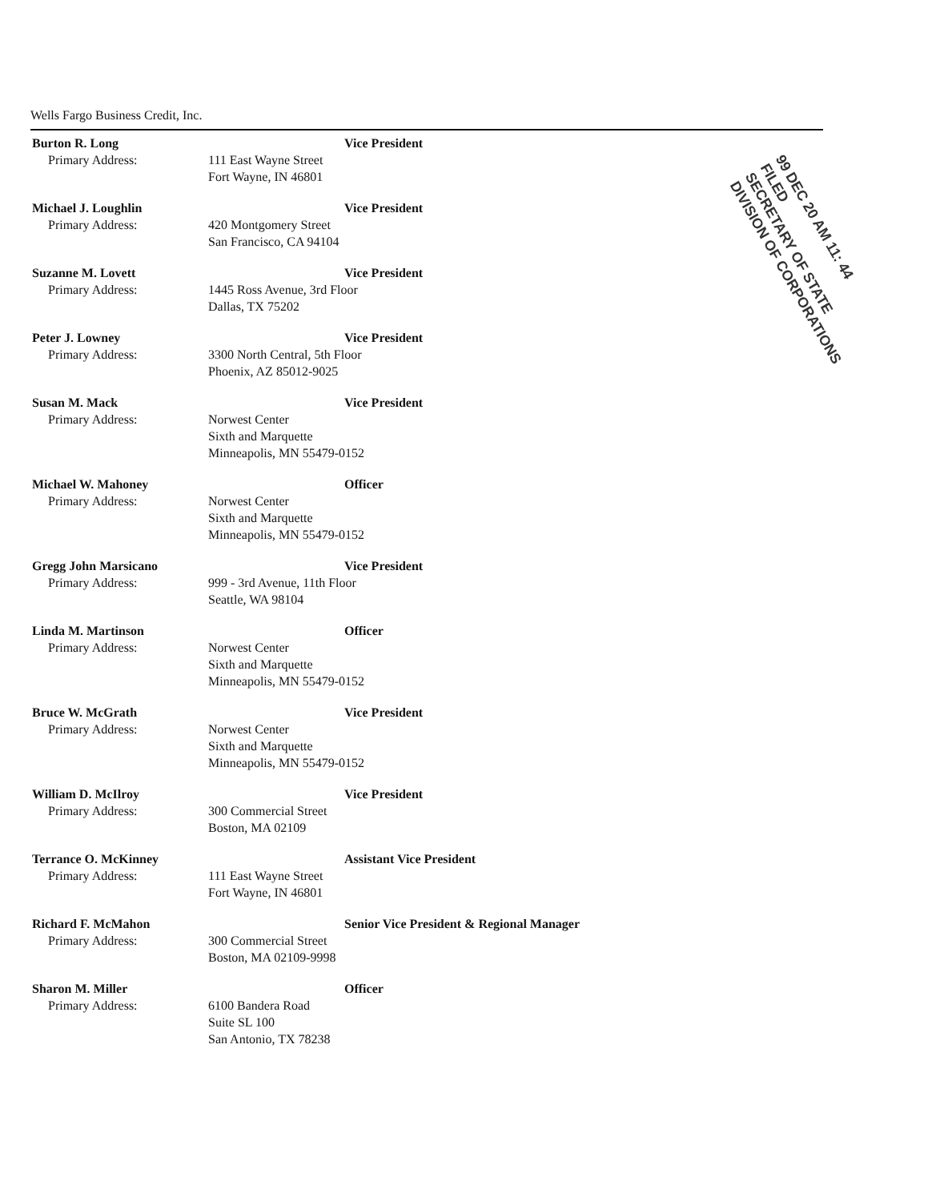Wells Fargo Business Credit, Inc.
99 DEC 20 AM 11: 44
FILED
SECRETARY OF STATE
DIVISION OF CORPORATIONS
Burton R. Long
Primary Address:
Vice President
111 East Wayne Street
Fort Wayne, IN 46801
Michael J. Loughlin
Primary Address:
Vice President
420 Montgomery Street
San Francisco, CA 94104
Suzanne M. Lovett
Primary Address:
Vice President
1445 Ross Avenue, 3rd Floor
Dallas, TX 75202
Peter J. Lowney
Primary Address:
Vice President
3300 North Central, 5th Floor
Phoenix, AZ 85012-9025
Susan M. Mack
Primary Address:
Vice President
Norwest Center
Sixth and Marquette
Minneapolis, MN 55479-0152
Michael W. Mahoney
Primary Address:
Officer
Norwest Center
Sixth and Marquette
Minneapolis, MN 55479-0152
Gregg John Marsicano
Primary Address:
Vice President
999 - 3rd Avenue, 11th Floor
Seattle, WA 98104
Linda M. Martinson
Primary Address:
Officer
Norwest Center
Sixth and Marquette
Minneapolis, MN 55479-0152
Bruce W. McGrath
Primary Address:
Vice President
Norwest Center
Sixth and Marquette
Minneapolis, MN 55479-0152
William D. McIlroy
Primary Address:
Vice President
300 Commercial Street
Boston, MA 02109
Terrance O. McKinney
Primary Address:
Assistant Vice President
111 East Wayne Street
Fort Wayne, IN 46801
Richard F. McMahon
Primary Address:
Senior Vice President & Regional Manager
300 Commercial Street
Boston, MA 02109-9998
Sharon M. Miller
Primary Address:
Officer
6100 Bandera Road
Suite SL 100
San Antonio, TX 78238